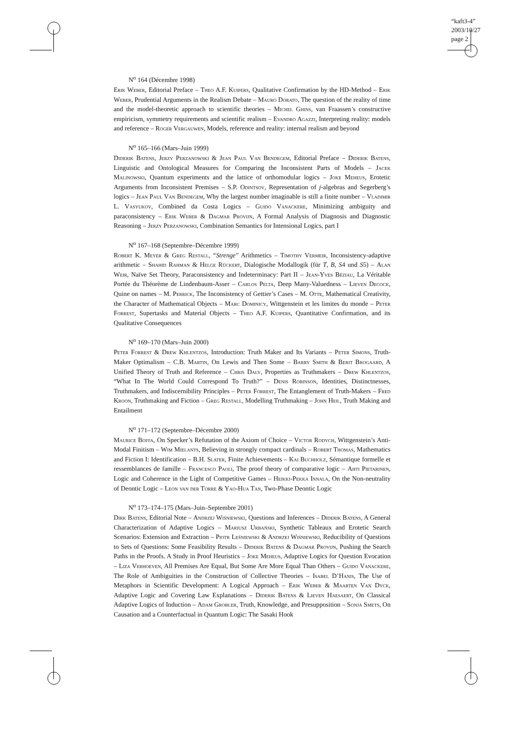“kaft3-4”
2003/10/27
page 2
N<sup>o</sup> 164 (Décembre 1998)
Erik Weber, Editorial Preface – Theo A.F. Kuipers, Qualitative Confirmation by the HD-Method – Erik Weber, Prudential Arguments in the Realism Debate – Mauro Dorato, The question of the reality of time and the model-theoretic approach to scientific theories – Michel Ghins, van Fraassen’s constructive empiricism, symmetry requirements and scientific realism – Evandro Agazzi, Interpreting reality: models and reference – Roger Vergauwen, Models, reference and reality: internal realism and beyond
N<sup>o</sup> 165–166 (Mars–Juin 1999)
Diderik Batens, Jerzy Perzanowski & Jean Paul Van Bendegem, Editorial Preface – Diderik Batens, Linguistic and Ontological Measures for Comparing the Inconsistent Parts of Models – Jacek Malinowski, Quantum experiments and the lattice of orthomodular logics – Joke Meheus, Erotetic Arguments from Inconsistent Premises – S.P. Odintsov, Representation of j-algebras and Segerberg’s logics – Jean Paul Van Bendegem, Why the largest number imaginable is still a finite number – Vladimir L. Vasyukov, Combined da Costa Logics – Guido Vanackere, Minimizing ambiguity and paraconsistency – Erik Weber & Dagmar Provijn, A Formal Analysis of Diagnosis and Diagnostic Reasoning – Jerzy Perzanowski, Combination Semantics for Intensional Logics, part I
N<sup>o</sup> 167–168 (Septembre–Décembre 1999)
Robert K. Meyer & Greg Restall, “Strenge” Arithmetics – Timothy Vermeir, Inconsistency-adaptive arithmetic – Shahid Rahman & Helge Rückert, Dialogische Modallogik (für T, B, S4 und S5) – Alan Weir, Naïve Set Theory, Paraconsistency and Indeterminacy: Part II – Jean-Yves Béziau, La Véritable Portée du Théorème de Lindenbaum-Asser – Carlos Pelta, Deep Many-Valuedness – Lieven Decock, Quine on names – M. Perrick, The Inconsistency of Gettier’s Cases – M. Otte, Mathematical Creativity, the Character of Mathematical Objects – Marc Dominicy, Wittgenstein et les limites du monde – Peter Forrest, Supertasks and Material Objects – Theo A.F. Kuipers, Quantitative Confirmation, and its Qualitative Consequences
N<sup>o</sup> 169–170 (Mars–Juin 2000)
Peter Forrest & Drew Khlentzos, Introduction: Truth Maker and Its Variants – Peter Simons, Truth-Maker Optimalism – C.B. Martin, On Lewis and Then Some – Barry Smith & Berit Brogaard, A Unified Theory of Truth and Reference – Chris Daly, Properties as Truthmakers – Drew Khlentzos, “What In The World Could Correspond To Truth?” – Denis Robinson, Identities, Distinctnesses, Truthmakers, and Indiscernibility Principles – Peter Forrest, The Entanglement of Truth-Makers – Fred Kroon, Truthmaking and Fiction – Greg Restall, Modelling Truthmaking – John Heil, Truth Making and Entailment
N<sup>o</sup> 171–172 (Septembre–Décembre 2000)
Maurice Boffa, On Specker’s Refutation of the Axiom of Choice – Victor Rodych, Wittgenstein’s Anti-Modal Finitism – Wim Mielants, Believing in strongly compact cardinals – Robert Thomas, Mathematics and Fiction I: Identification – B.H. Slater, Finite Achievements – Kai Buchholz, Sémantique formelle et ressemblances de famille – Francesco Paoli, The proof theory of comparative logic – Ahti Pietarinen, Logic and Coherence in the Light of Competitive Games – Heikki-Pekka Innala, On the Non-neutrality of Deontic Logic – Leon van der Torre & Yao-Hua Tan, Two-Phase Deontic Logic
N<sup>o</sup> 173–174–175 (Mars–Juin–Septembre 2001)
Dirk Batens, Editorial Note – Andrzej Wiśniewski, Questions and Inferences – Diderik Batens, A General Characterization of Adaptive Logics – Mariusz Urbański, Synthetic Tableaux and Erotetic Search Scenarios: Extension and Extraction – Piotr Leśniewski & Andrzej Wiśniewski, Reducibility of Questions to Sets of Questions: Some Feasibility Results – Diderik Batens & Dagmar Provijn, Pushing the Search Paths in the Proofs. A Study in Proof Heuristics – Joke Meheus, Adaptive Logics for Question Evocation – Liza Verhoeven, All Premises Are Equal, But Some Are More Equal Than Others – Guido Vanackere, The Role of Ambiguities in the Construction of Collective Theories – Isabel D’Hanis, The Use of Metaphors in Scientific Development: A Logical Approach – Erik Weber & Maarten Van Dyck, Adaptive Logic and Covering Law Explanations – Diderik Batens & Lieven Haesaert, On Classical Adaptive Logics of Induction – Adam Grobler, Truth, Knowledge, and Presupposition – Sonja Smets, On Causation and a Counterfactual in Quantum Logic: The Sasaki Hook